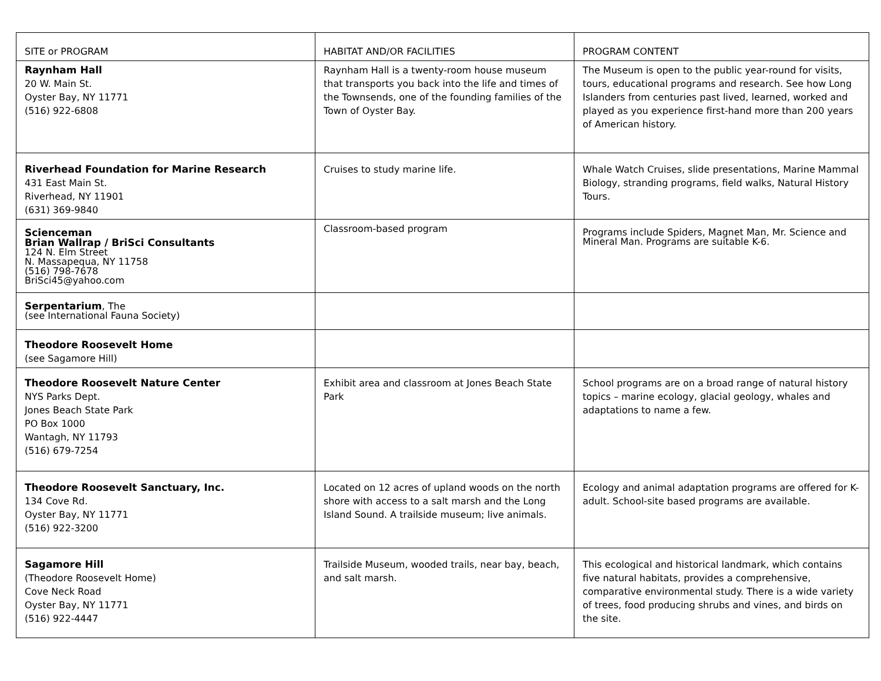| SITE or PROGRAM | HABITAT AND/OR FACILITIES | PROGRAM CONTENT |
| --- | --- | --- |
| Raynham Hall 20 W. Main St. Oyster Bay, NY 11771 (516) 922-6808 | Raynham Hall is a twenty-room house museum that transports you back into the life and times of the Townsends, one of the founding families of the Town of Oyster Bay. | The Museum is open to the public year-round for visits, tours, educational programs and research. See how Long Islanders from centuries past lived, learned, worked and played as you experience first-hand more than 200 years of American history. |
| Riverhead Foundation for Marine Research 431 East Main St. Riverhead, NY 11901 (631) 369-9840 | Cruises to study marine life. | Whale Watch Cruises, slide presentations, Marine Mammal Biology, stranding programs, field walks, Natural History Tours. |
| Scienceman Brian Wallrap / BriSci Consultants 124 N. Elm Street N. Massapequa, NY 11758 (516) 798-7678 BriSci45@yahoo.com | Classroom-based program | Programs include Spiders, Magnet Man, Mr. Science and Mineral Man. Programs are suitable K-6. |
| Serpentarium , The (see International Fauna Society) | | |
| Theodore Roosevelt Home (see Sagamore Hill) | | |
| Theodore Roosevelt Nature Center NYS Parks Dept. Jones Beach State Park PO Box 1000 Wantagh, NY 11793 (516) 679-7254 | Exhibit area and classroom at Jones Beach State Park | School programs are on a broad range of natural history topics – marine ecology, glacial geology, whales and adaptations to name a few. |
| Theodore Roosevelt Sanctuary, Inc. 134 Cove Rd. Oyster Bay, NY 11771 (516) 922-3200 | Located on 12 acres of upland woods on the north shore with access to a salt marsh and the Long Island Sound. A trailside museum; live animals. | Ecology and animal adaptation programs are offered for K-adult. School-site based programs are available. |
| Sagamore Hill (Theodore Roosevelt Home) Cove Neck Road Oyster Bay, NY 11771 (516) 922-4447 | Trailside Museum, wooded trails, near bay, beach, and salt marsh. | This ecological and historical landmark, which contains five natural habitats, provides a comprehensive, comparative environmental study. There is a wide variety of trees, food producing shrubs and vines, and birds on the site. |